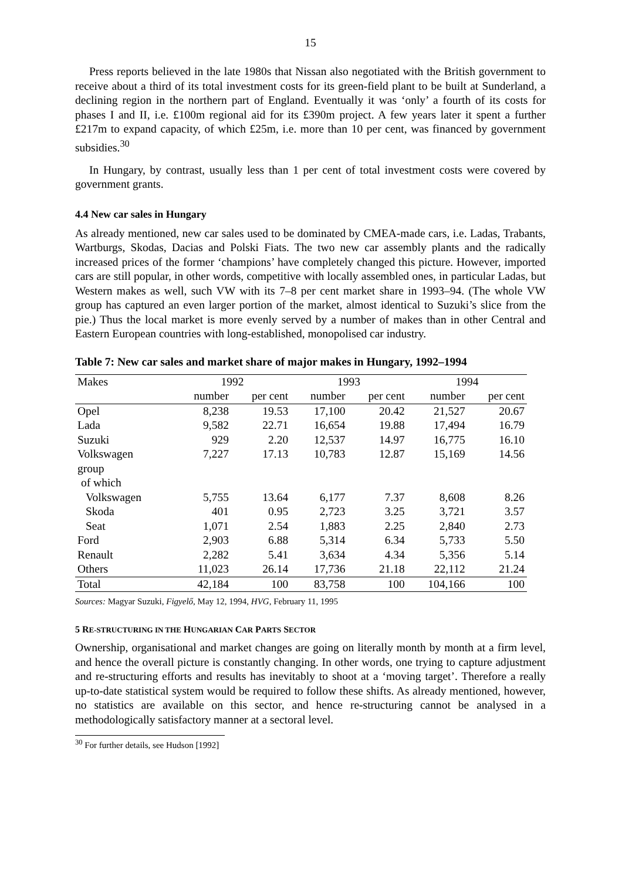15
Press reports believed in the late 1980s that Nissan also negotiated with the British government to receive about a third of its total investment costs for its green-field plant to be built at Sunderland, a declining region in the northern part of England. Eventually it was ‘only’ a fourth of its costs for phases I and II, i.e. £100m regional aid for its £390m project. A few years later it spent a further £217m to expand capacity, of which £25m, i.e. more than 10 per cent, was financed by government subsidies.<sup>30</sup>
In Hungary, by contrast, usually less than 1 per cent of total investment costs were covered by government grants.
4.4 New car sales in Hungary
As already mentioned, new car sales used to be dominated by CMEA-made cars, i.e. Ladas, Trabants, Wartburgs, Skodas, Dacias and Polski Fiats. The two new car assembly plants and the radically increased prices of the former ‘champions’ have completely changed this picture. However, imported cars are still popular, in other words, competitive with locally assembled ones, in particular Ladas, but Western makes as well, such VW with its 7–8 per cent market share in 1993–94. (The whole VW group has captured an even larger portion of the market, almost identical to Suzuki’s slice from the pie.) Thus the local market is more evenly served by a number of makes than in other Central and Eastern European countries with long-established, monopolised car industry.
Table 7: New car sales and market share of major makes in Hungary, 1992–1994
| Makes | 1992 | | 1993 | | 1994 | |
| --- | --- | --- | --- | --- | --- | --- |
| | number | per cent | number | per cent | number | per cent |
| Opel | 8,238 | 19.53 | 17,100 | 20.42 | 21,527 | 20.67 |
| Lada | 9,582 | 22.71 | 16,654 | 19.88 | 17,494 | 16.79 |
| Suzuki | 929 | 2.20 | 12,537 | 14.97 | 16,775 | 16.10 |
| Volkswagen | 7,227 | 17.13 | 10,783 | 12.87 | 15,169 | 14.56 |
| group | | | | | | |
| of which | | | | | | |
| Volkswagen | 5,755 | 13.64 | 6,177 | 7.37 | 8,608 | 8.26 |
| Skoda | 401 | 0.95 | 2,723 | 3.25 | 3,721 | 3.57 |
| Seat | 1,071 | 2.54 | 1,883 | 2.25 | 2,840 | 2.73 |
| Ford | 2,903 | 6.88 | 5,314 | 6.34 | 5,733 | 5.50 |
| Renault | 2,282 | 5.41 | 3,634 | 4.34 | 5,356 | 5.14 |
| Others | 11,023 | 26.14 | 17,736 | 21.18 | 22,112 | 21.24 |
| Total | 42,184 | 100 | 83,758 | 100 | 104,166 | 100 |
Sources: Magyar Suzuki, Figyelő, May 12, 1994, HVG, February 11, 1995
5 RE-STRUCTURING IN THE HUNGARIAN CAR PARTS SECTOR
Ownership, organisational and market changes are going on literally month by month at a firm level, and hence the overall picture is constantly changing. In other words, one trying to capture adjustment and re-structuring efforts and results has inevitably to shoot at a ‘moving target’. Therefore a really up-to-date statistical system would be required to follow these shifts. As already mentioned, however, no statistics are available on this sector, and hence re-structuring cannot be analysed in a methodologically satisfactory manner at a sectoral level.
<sup>30</sup> For further details, see Hudson [1992]